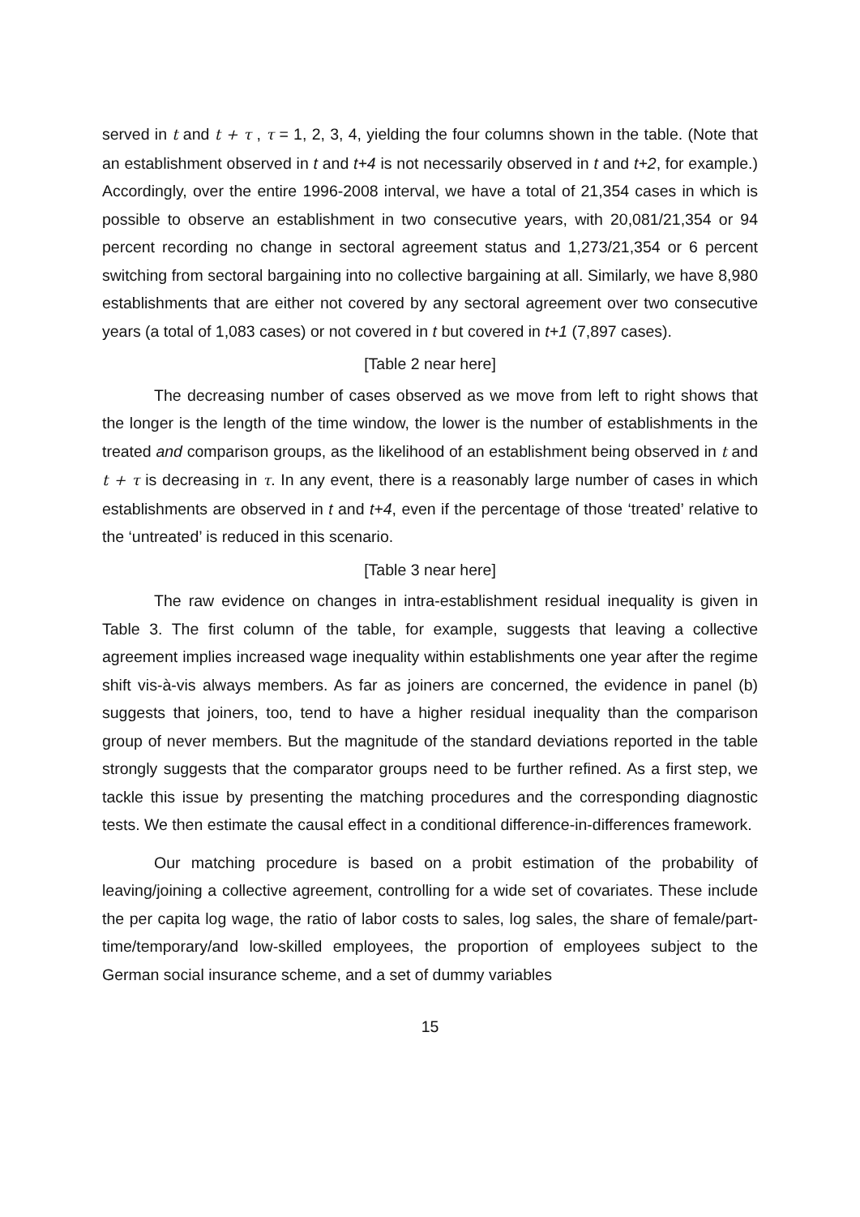served in t and t + τ , τ = 1, 2, 3, 4, yielding the four columns shown in the table. (Note that an establishment observed in t and t+4 is not necessarily observed in t and t+2, for example.) Accordingly, over the entire 1996-2008 interval, we have a total of 21,354 cases in which is possible to observe an establishment in two consecutive years, with 20,081/21,354 or 94 percent recording no change in sectoral agreement status and 1,273/21,354 or 6 percent switching from sectoral bargaining into no collective bargaining at all. Similarly, we have 8,980 establishments that are either not covered by any sectoral agreement over two consecutive years (a total of 1,083 cases) or not covered in t but covered in t+1 (7,897 cases).
[Table 2 near here]
The decreasing number of cases observed as we move from left to right shows that the longer is the length of the time window, the lower is the number of establishments in the treated and comparison groups, as the likelihood of an establishment being observed in t and t + τ is decreasing in τ. In any event, there is a reasonably large number of cases in which establishments are observed in t and t+4, even if the percentage of those ‘treated’ relative to the ‘untreated’ is reduced in this scenario.
[Table 3 near here]
The raw evidence on changes in intra-establishment residual inequality is given in Table 3. The first column of the table, for example, suggests that leaving a collective agreement implies increased wage inequality within establishments one year after the regime shift vis-à-vis always members. As far as joiners are concerned, the evidence in panel (b) suggests that joiners, too, tend to have a higher residual inequality than the comparison group of never members. But the magnitude of the standard deviations reported in the table strongly suggests that the comparator groups need to be further refined. As a first step, we tackle this issue by presenting the matching procedures and the corresponding diagnostic tests. We then estimate the causal effect in a conditional difference-in-differences framework.
Our matching procedure is based on a probit estimation of the probability of leaving/joining a collective agreement, controlling for a wide set of covariates. These include the per capita log wage, the ratio of labor costs to sales, log sales, the share of female/part-time/temporary/and low-skilled employees, the proportion of employees subject to the German social insurance scheme, and a set of dummy variables
15